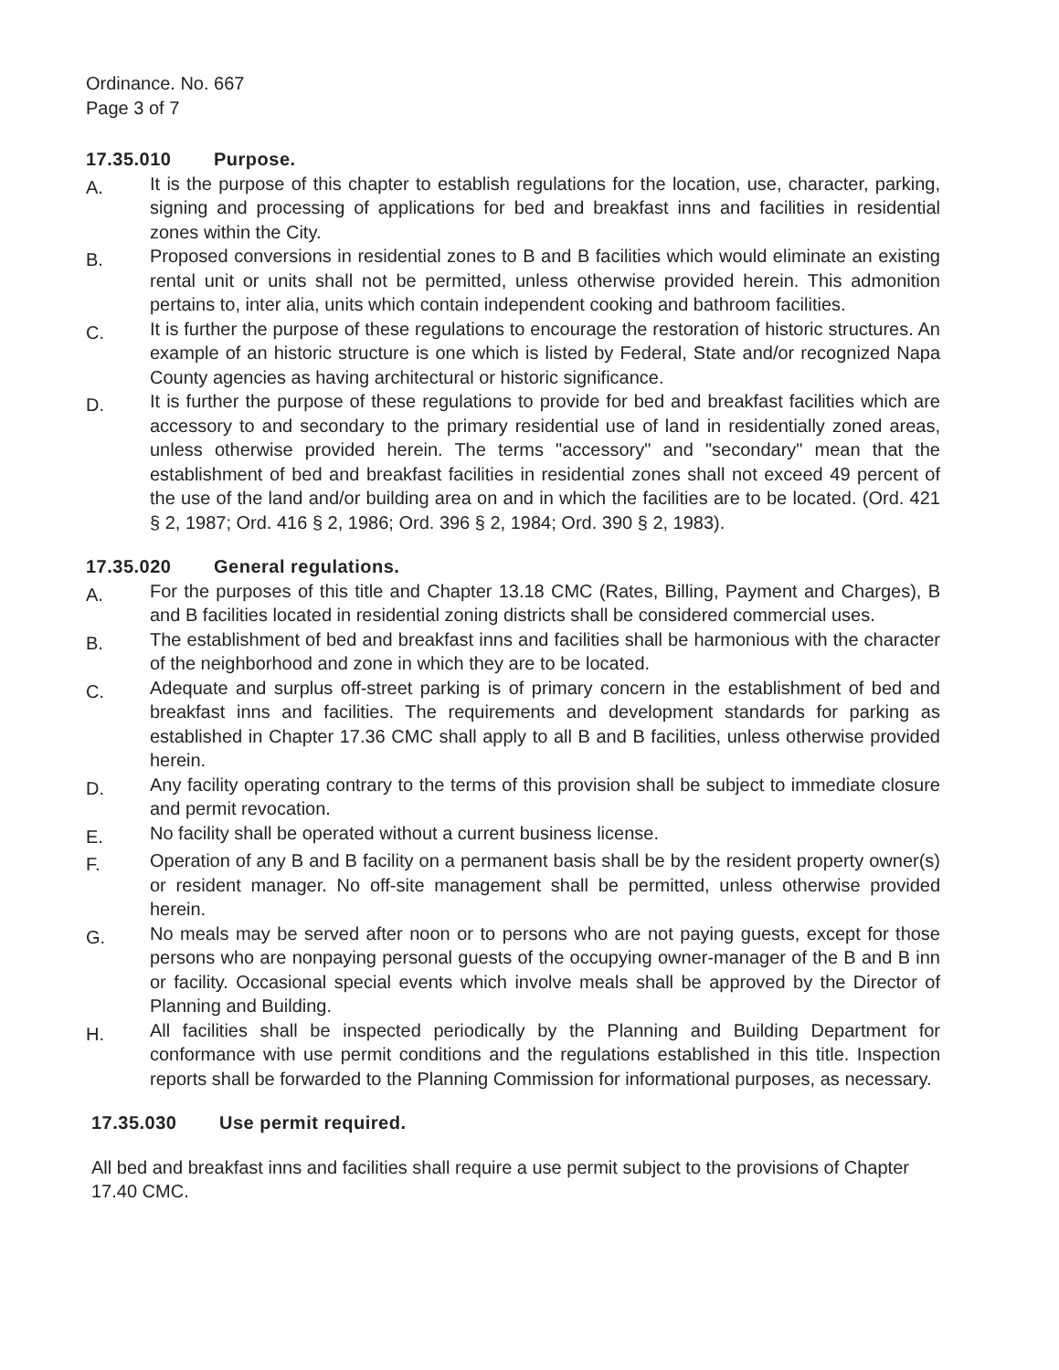Ordinance. No. 667
Page 3 of 7
17.35.010 Purpose.
A.
It is the purpose of this chapter to establish regulations for the location, use, character, parking, signing and processing of applications for bed and breakfast inns and facilities in residential zones within the City.
B.
Proposed conversions in residential zones to B and B facilities which would eliminate an existing rental unit or units shall not be permitted, unless otherwise provided herein. This admonition pertains to, inter alia, units which contain independent cooking and bathroom facilities.
C.
It is further the purpose of these regulations to encourage the restoration of historic structures. An example of an historic structure is one which is listed by Federal, State and/or recognized Napa County agencies as having architectural or historic significance.
D.
It is further the purpose of these regulations to provide for bed and breakfast facilities which are accessory to and secondary to the primary residential use of land in residentially zoned areas, unless otherwise provided herein. The terms "accessory" and "secondary" mean that the establishment of bed and breakfast facilities in residential zones shall not exceed 49 percent of the use of the land and/or building area on and in which the facilities are to be located. (Ord. 421 § 2, 1987; Ord. 416 § 2, 1986; Ord. 396 § 2, 1984; Ord. 390 § 2, 1983).
17.35.020 General regulations.
A.
For the purposes of this title and Chapter 13.18 CMC (Rates, Billing, Payment and Charges), B and B facilities located in residential zoning districts shall be considered commercial uses.
B.
The establishment of bed and breakfast inns and facilities shall be harmonious with the character of the neighborhood and zone in which they are to be located.
C.
Adequate and surplus off-street parking is of primary concern in the establishment of bed and breakfast inns and facilities. The requirements and development standards for parking as established in Chapter 17.36 CMC shall apply to all B and B facilities, unless otherwise provided herein.
D.
Any facility operating contrary to the terms of this provision shall be subject to immediate closure and permit revocation.
E.
No facility shall be operated without a current business license.
F.
Operation of any B and B facility on a permanent basis shall be by the resident property owner(s) or resident manager. No off-site management shall be permitted, unless otherwise provided herein.
G.
No meals may be served after noon or to persons who are not paying guests, except for those persons who are nonpaying personal guests of the occupying owner-manager of the B and B inn or facility. Occasional special events which involve meals shall be approved by the Director of Planning and Building.
H.
All facilities shall be inspected periodically by the Planning and Building Department for conformance with use permit conditions and the regulations established in this title. Inspection reports shall be forwarded to the Planning Commission for informational purposes, as necessary.
17.35.030 Use permit required.
All bed and breakfast inns and facilities shall require a use permit subject to the provisions of Chapter 17.40 CMC.